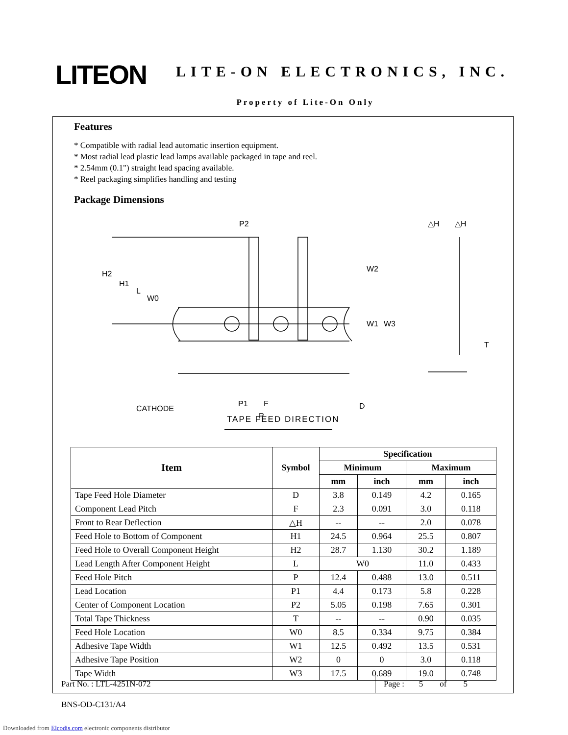LITEON LITE-ON ELECTRONICS, INC.
Property of Lite-On Only
Features
* Compatible with radial lead automatic insertion equipment.
* Most radial lead plastic lead lamps available packaged in tape and reel.
* 2.54mm (0.1") straight lead spacing available.
* Reel packaging simplifies handling and testing
Package Dimensions
P2
H2
H1
L
W0
W2
W1
W3
CATHODE
P1
F
P
D
△H
△H
T
TAPE FEED DIRECTION
| Item | Symbol | Specification | | | |
| --- | --- | --- | --- | --- | --- |
| | | Minimum | | Maximum | |
| | | mm | inch | mm | inch |
| Tape Feed Hole Diameter | D | 3.8 | 0.149 | 4.2 | 0.165 |
| Component Lead Pitch | F | 2.3 | 0.091 | 3.0 | 0.118 |
| Front to Rear Deflection | △H | -- | -- | 2.0 | 0.078 |
| Feed Hole to Bottom of Component | H1 | 24.5 | 0.964 | 25.5 | 0.807 |
| Feed Hole to Overall Component Height | H2 | 28.7 | 1.130 | 30.2 | 1.189 |
| Lead Length After Component Height | L | W0 | | 11.0 | 0.433 |
| Feed Hole Pitch | P | 12.4 | 0.488 | 13.0 | 0.511 |
| Lead Location | P1 | 4.4 | 0.173 | 5.8 | 0.228 |
| Center of Component Location | P2 | 5.05 | 0.198 | 7.65 | 0.301 |
| Total Tape Thickness | T | -- | -- | 0.90 | 0.035 |
| Feed Hole Location | W0 | 8.5 | 0.334 | 9.75 | 0.384 |
| Adhesive Tape Width | W1 | 12.5 | 0.492 | 13.5 | 0.531 |
| Adhesive Tape Position | W2 | 0 | 0 | 3.0 | 0.118 |
| Tape Width | W3 | 17.5 | 0.689 | 19.0 | 0.748 |
Part No. : LTL-4251N-072 Page : 5 of 5
BNS-OD-C131/A4
Downloaded from Elcodis.com electronic components distributor